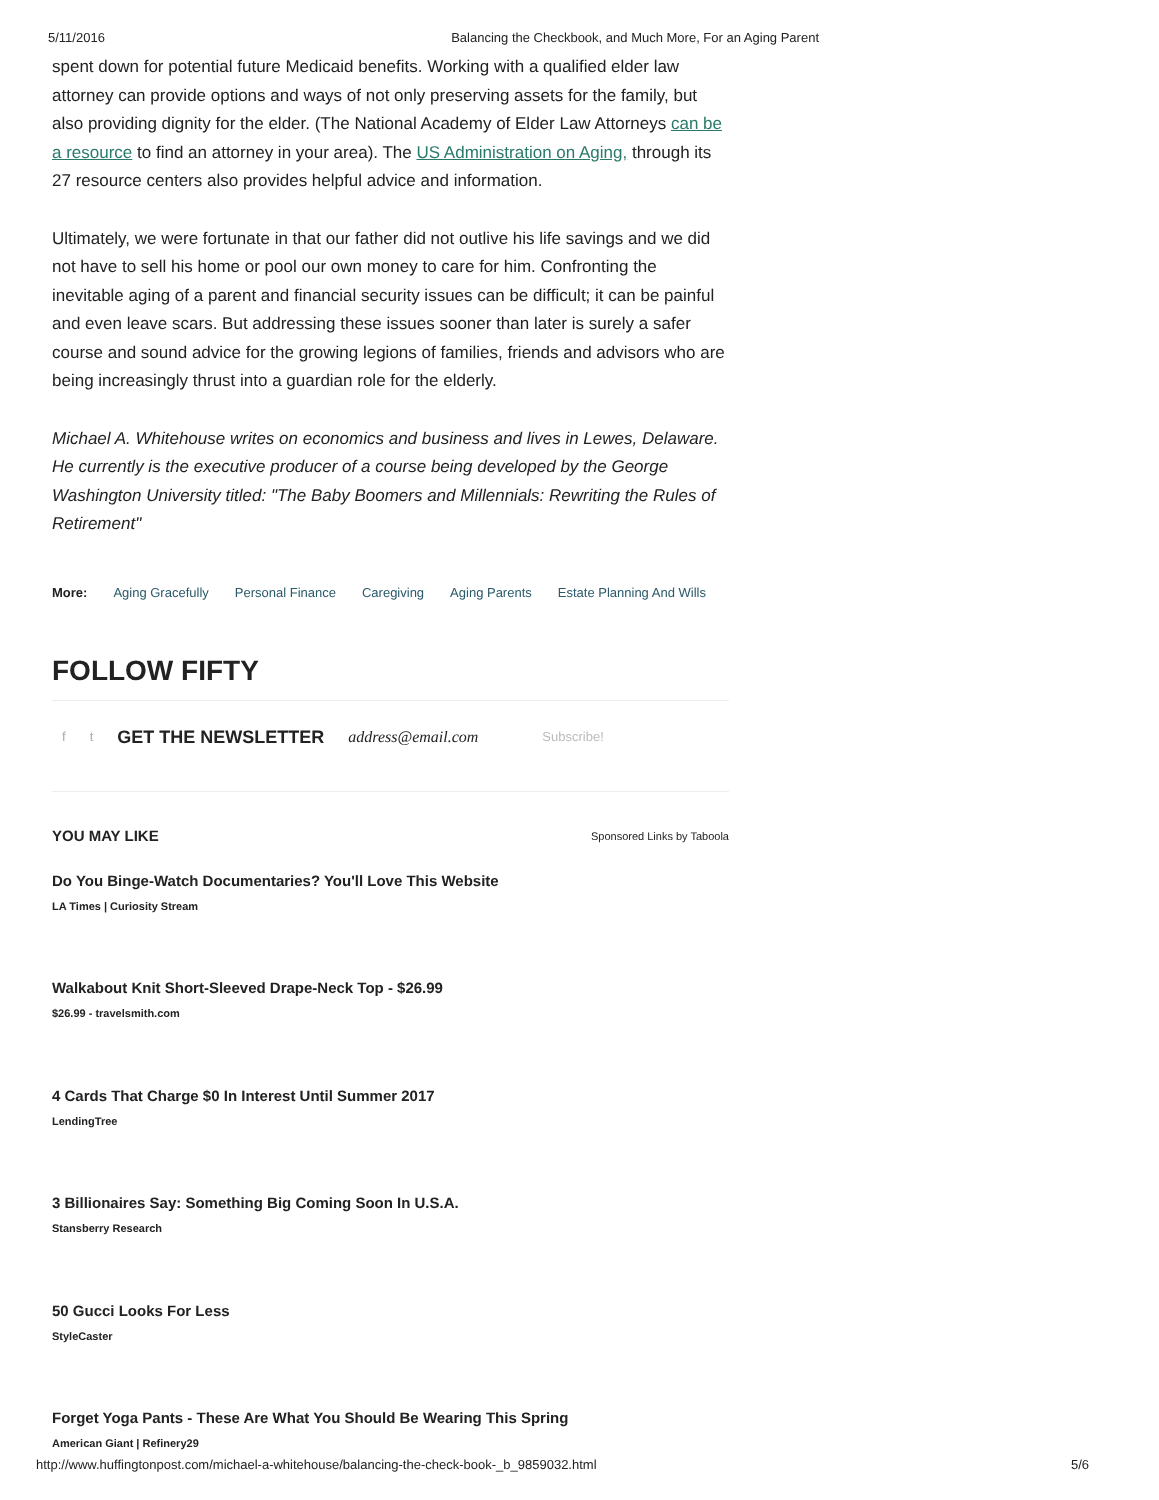5/11/2016 Balancing the Checkbook, and Much More, For an Aging Parent
spent down for potential future Medicaid benefits. Working with a qualified elder law attorney can provide options and ways of not only preserving assets for the family, but also providing dignity for the elder. (The National Academy of Elder Law Attorneys can be a resource to find an attorney in your area). The US Administration on Aging, through its 27 resource centers also provides helpful advice and information.
Ultimately, we were fortunate in that our father did not outlive his life savings and we did not have to sell his home or pool our own money to care for him. Confronting the inevitable aging of a parent and financial security issues can be difficult; it can be painful and even leave scars. But addressing these issues sooner than later is surely a safer course and sound advice for the growing legions of families, friends and advisors who are being increasingly thrust into a guardian role for the elderly.
Michael A. Whitehouse writes on economics and business and lives in Lewes, Delaware. He currently is the executive producer of a course being developed by the George Washington University titled: "The Baby Boomers and Millennials: Rewriting the Rules of Retirement"
More: Aging Gracefully Personal Finance Caregiving Aging Parents Estate Planning And Wills
FOLLOW FIFTY
f t GET THE NEWSLETTER address@email.com Subscribe!
YOU MAY LIKE Sponsored Links by Taboola
Do You Binge-Watch Documentaries? You'll Love This Website
LA Times | Curiosity Stream
Walkabout Knit Short-Sleeved Drape-Neck Top - $26.99
$26.99 - travelsmith.com
4 Cards That Charge $0 In Interest Until Summer 2017
LendingTree
3 Billionaires Say: Something Big Coming Soon In U.S.A.
Stansberry Research
50 Gucci Looks For Less
StyleCaster
Forget Yoga Pants - These Are What You Should Be Wearing This Spring
American Giant | Refinery29
http://www.huffingtonpost.com/michael-a-whitehouse/balancing-the-check-book-_b_9859032.html 5/6